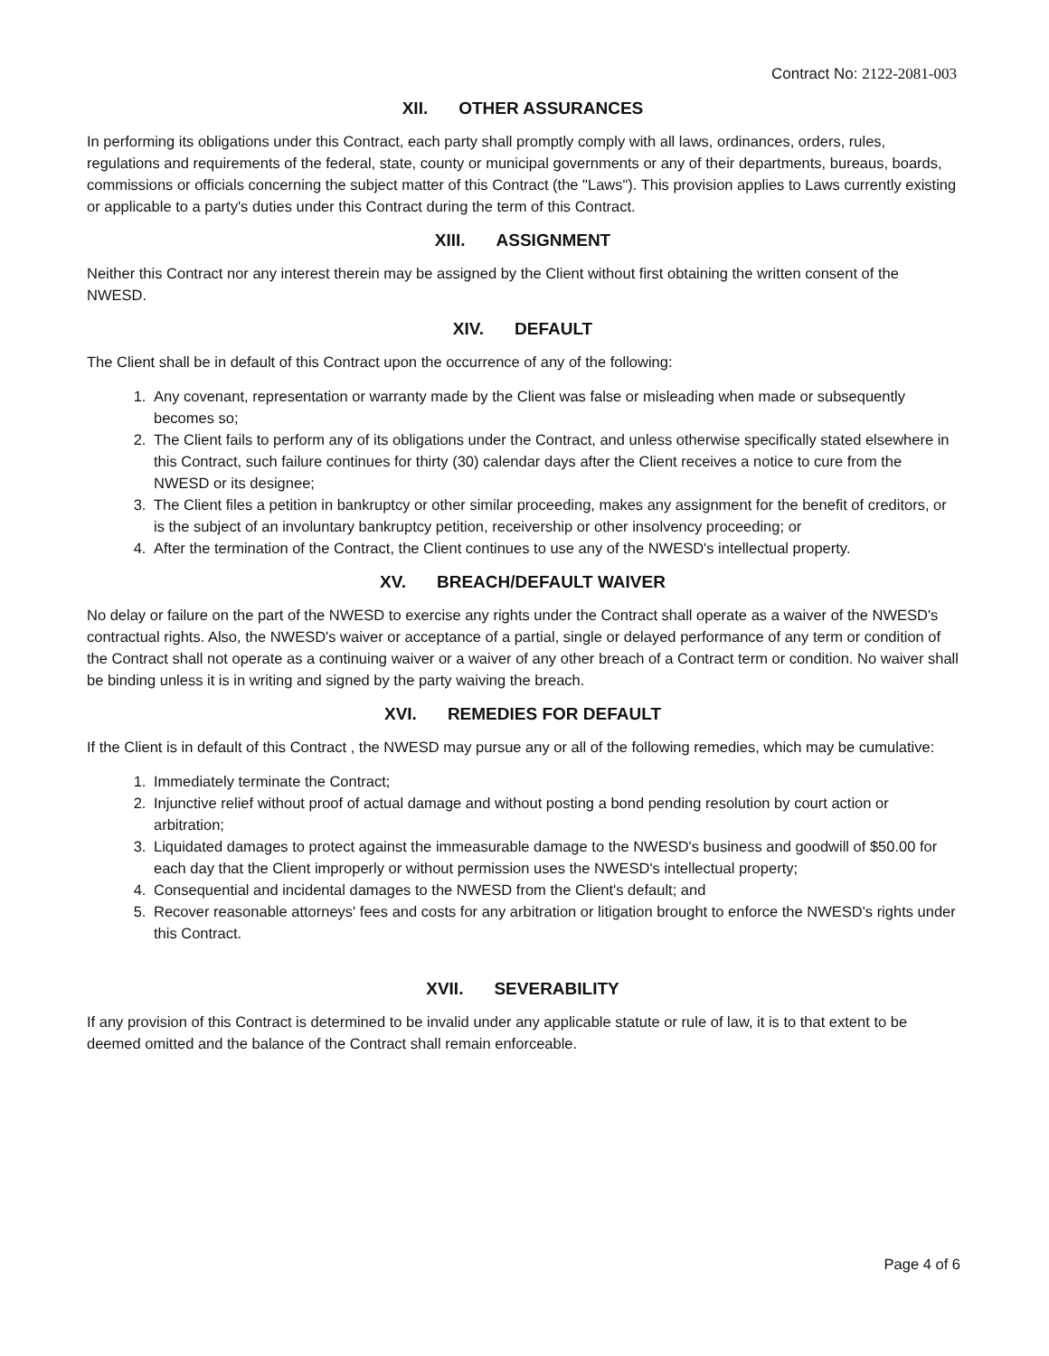Contract No: 2122-2081-003
XII. OTHER ASSURANCES
In performing its obligations under this Contract, each party shall promptly comply with all laws, ordinances, orders, rules, regulations and requirements of the federal, state, county or municipal governments or any of their departments, bureaus, boards, commissions or officials concerning the subject matter of this Contract (the "Laws"). This provision applies to Laws currently existing or applicable to a party's duties under this Contract during the term of this Contract.
XIII. ASSIGNMENT
Neither this Contract nor any interest therein may be assigned by the Client without first obtaining the written consent of the NWESD.
XIV. DEFAULT
The Client shall be in default of this Contract upon the occurrence of any of the following:
1. Any covenant, representation or warranty made by the Client was false or misleading when made or subsequently becomes so;
2. The Client fails to perform any of its obligations under the Contract, and unless otherwise specifically stated elsewhere in this Contract, such failure continues for thirty (30) calendar days after the Client receives a notice to cure from the NWESD or its designee;
3. The Client files a petition in bankruptcy or other similar proceeding, makes any assignment for the benefit of creditors, or is the subject of an involuntary bankruptcy petition, receivership or other insolvency proceeding; or
4. After the termination of the Contract, the Client continues to use any of the NWESD's intellectual property.
XV. BREACH/DEFAULT WAIVER
No delay or failure on the part of the NWESD to exercise any rights under the Contract shall operate as a waiver of the NWESD's contractual rights. Also, the NWESD's waiver or acceptance of a partial, single or delayed performance of any term or condition of the Contract shall not operate as a continuing waiver or a waiver of any other breach of a Contract term or condition. No waiver shall be binding unless it is in writing and signed by the party waiving the breach.
XVI. REMEDIES FOR DEFAULT
If the Client is in default of this Contract , the NWESD may pursue any or all of the following remedies, which may be cumulative:
1. Immediately terminate the Contract;
2. Injunctive relief without proof of actual damage and without posting a bond pending resolution by court action or arbitration;
3. Liquidated damages to protect against the immeasurable damage to the NWESD's business and goodwill of $50.00 for each day that the Client improperly or without permission uses the NWESD's intellectual property;
4. Consequential and incidental damages to the NWESD from the Client's default; and
5. Recover reasonable attorneys' fees and costs for any arbitration or litigation brought to enforce the NWESD's rights under this Contract.
XVII. SEVERABILITY
If any provision of this Contract is determined to be invalid under any applicable statute or rule of law, it is to that extent to be deemed omitted and the balance of the Contract shall remain enforceable.
Page 4 of 6